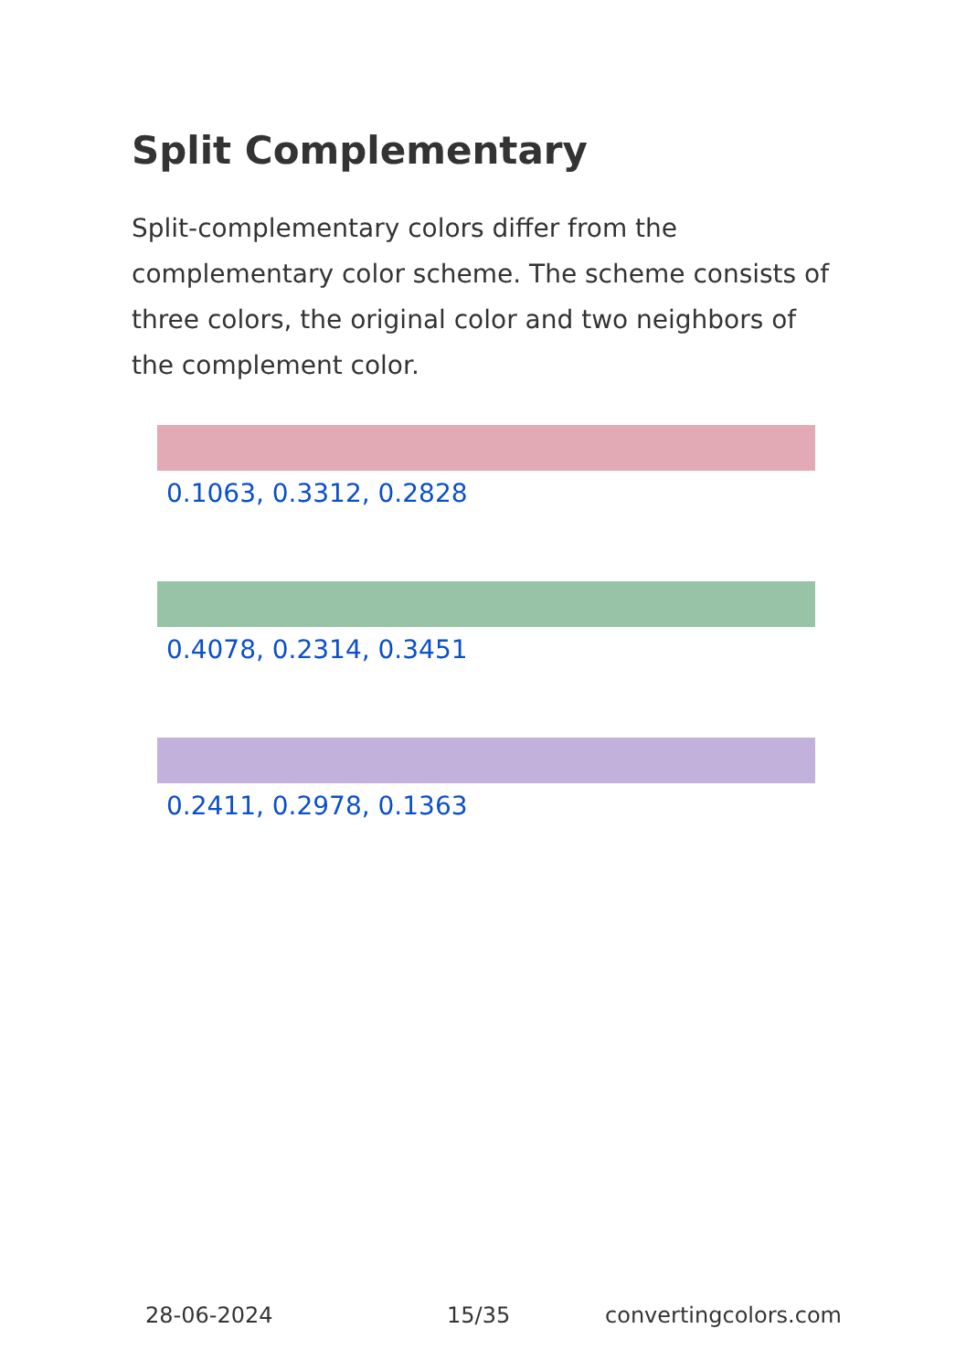Split Complementary
Split-complementary colors differ from the complementary color scheme. The scheme consists of three colors, the original color and two neighbors of the complement color.
0.1063, 0.3312, 0.2828
0.4078, 0.2314, 0.3451
0.2411, 0.2978, 0.1363
28-06-2024 15/35 convertingcolors.com